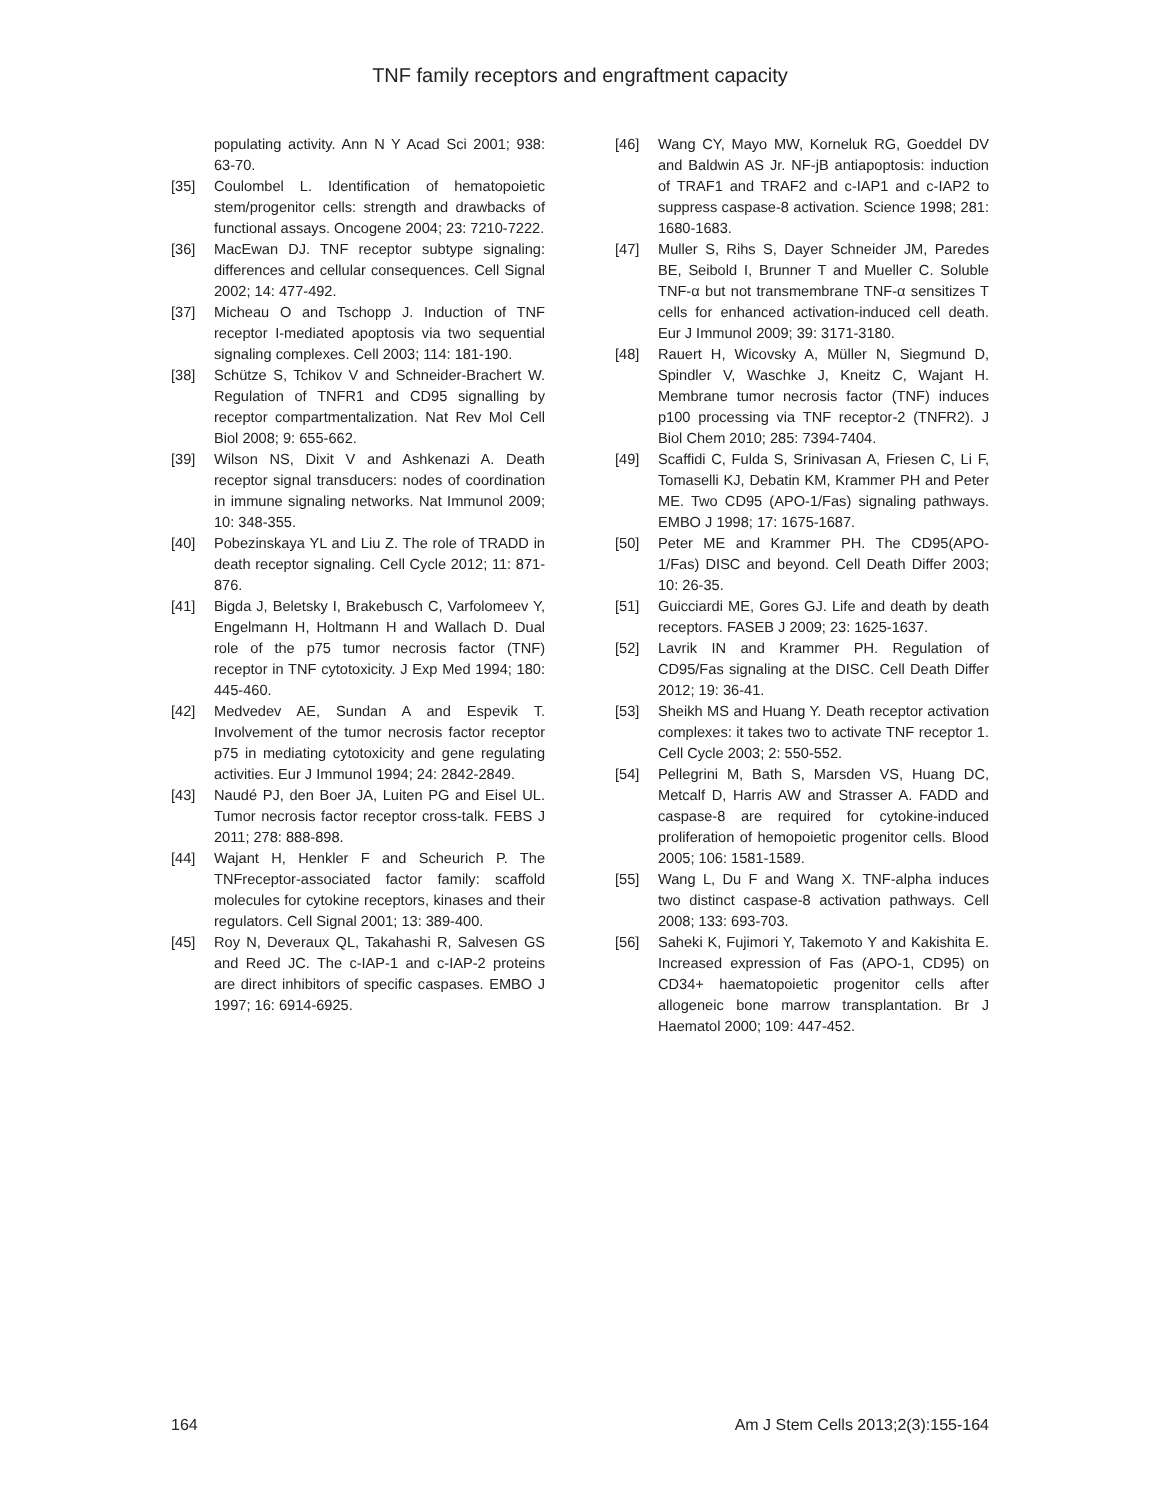TNF family receptors and engraftment capacity
populating activity. Ann N Y Acad Sci 2001; 938: 63-70.
[35] Coulombel L. Identification of hematopoietic stem/progenitor cells: strength and drawbacks of functional assays. Oncogene 2004; 23: 7210-7222.
[36] MacEwan DJ. TNF receptor subtype signaling: differences and cellular consequences. Cell Signal 2002; 14: 477-492.
[37] Micheau O and Tschopp J. Induction of TNF receptor I-mediated apoptosis via two sequential signaling complexes. Cell 2003; 114: 181-190.
[38] Schütze S, Tchikov V and Schneider-Brachert W. Regulation of TNFR1 and CD95 signalling by receptor compartmentalization. Nat Rev Mol Cell Biol 2008; 9: 655-662.
[39] Wilson NS, Dixit V and Ashkenazi A. Death receptor signal transducers: nodes of coordination in immune signaling networks. Nat Immunol 2009; 10: 348-355.
[40] Pobezinskaya YL and Liu Z. The role of TRADD in death receptor signaling. Cell Cycle 2012; 11: 871-876.
[41] Bigda J, Beletsky I, Brakebusch C, Varfolomeev Y, Engelmann H, Holtmann H and Wallach D. Dual role of the p75 tumor necrosis factor (TNF) receptor in TNF cytotoxicity. J Exp Med 1994; 180: 445-460.
[42] Medvedev AE, Sundan A and Espevik T. Involvement of the tumor necrosis factor receptor p75 in mediating cytotoxicity and gene regulating activities. Eur J Immunol 1994; 24: 2842-2849.
[43] Naudé PJ, den Boer JA, Luiten PG and Eisel UL. Tumor necrosis factor receptor cross-talk. FEBS J 2011; 278: 888-898.
[44] Wajant H, Henkler F and Scheurich P. The TNFreceptor-associated factor family: scaffold molecules for cytokine receptors, kinases and their regulators. Cell Signal 2001; 13: 389-400.
[45] Roy N, Deveraux QL, Takahashi R, Salvesen GS and Reed JC. The c-IAP-1 and c-IAP-2 proteins are direct inhibitors of specific caspases. EMBO J 1997; 16: 6914-6925.
[46] Wang CY, Mayo MW, Korneluk RG, Goeddel DV and Baldwin AS Jr. NF-jB antiapoptosis: induction of TRAF1 and TRAF2 and c-IAP1 and c-IAP2 to suppress caspase-8 activation. Science 1998; 281: 1680-1683.
[47] Muller S, Rihs S, Dayer Schneider JM, Paredes BE, Seibold I, Brunner T and Mueller C. Soluble TNF-α but not transmembrane TNF-α sensitizes T cells for enhanced activation-induced cell death. Eur J Immunol 2009; 39: 3171-3180.
[48] Rauert H, Wicovsky A, Müller N, Siegmund D, Spindler V, Waschke J, Kneitz C, Wajant H. Membrane tumor necrosis factor (TNF) induces p100 processing via TNF receptor-2 (TNFR2). J Biol Chem 2010; 285: 7394-7404.
[49] Scaffidi C, Fulda S, Srinivasan A, Friesen C, Li F, Tomaselli KJ, Debatin KM, Krammer PH and Peter ME. Two CD95 (APO-1/Fas) signaling pathways. EMBO J 1998; 17: 1675-1687.
[50] Peter ME and Krammer PH. The CD95(APO-1/Fas) DISC and beyond. Cell Death Differ 2003; 10: 26-35.
[51] Guicciardi ME, Gores GJ. Life and death by death receptors. FASEB J 2009; 23: 1625-1637.
[52] Lavrik IN and Krammer PH. Regulation of CD95/Fas signaling at the DISC. Cell Death Differ 2012; 19: 36-41.
[53] Sheikh MS and Huang Y. Death receptor activation complexes: it takes two to activate TNF receptor 1. Cell Cycle 2003; 2: 550-552.
[54] Pellegrini M, Bath S, Marsden VS, Huang DC, Metcalf D, Harris AW and Strasser A. FADD and caspase-8 are required for cytokine-induced proliferation of hemopoietic progenitor cells. Blood 2005; 106: 1581-1589.
[55] Wang L, Du F and Wang X. TNF-alpha induces two distinct caspase-8 activation pathways. Cell 2008; 133: 693-703.
[56] Saheki K, Fujimori Y, Takemoto Y and Kakishita E. Increased expression of Fas (APO-1, CD95) on CD34+ haematopoietic progenitor cells after allogeneic bone marrow transplantation. Br J Haematol 2000; 109: 447-452.
164 Am J Stem Cells 2013;2(3):155-164